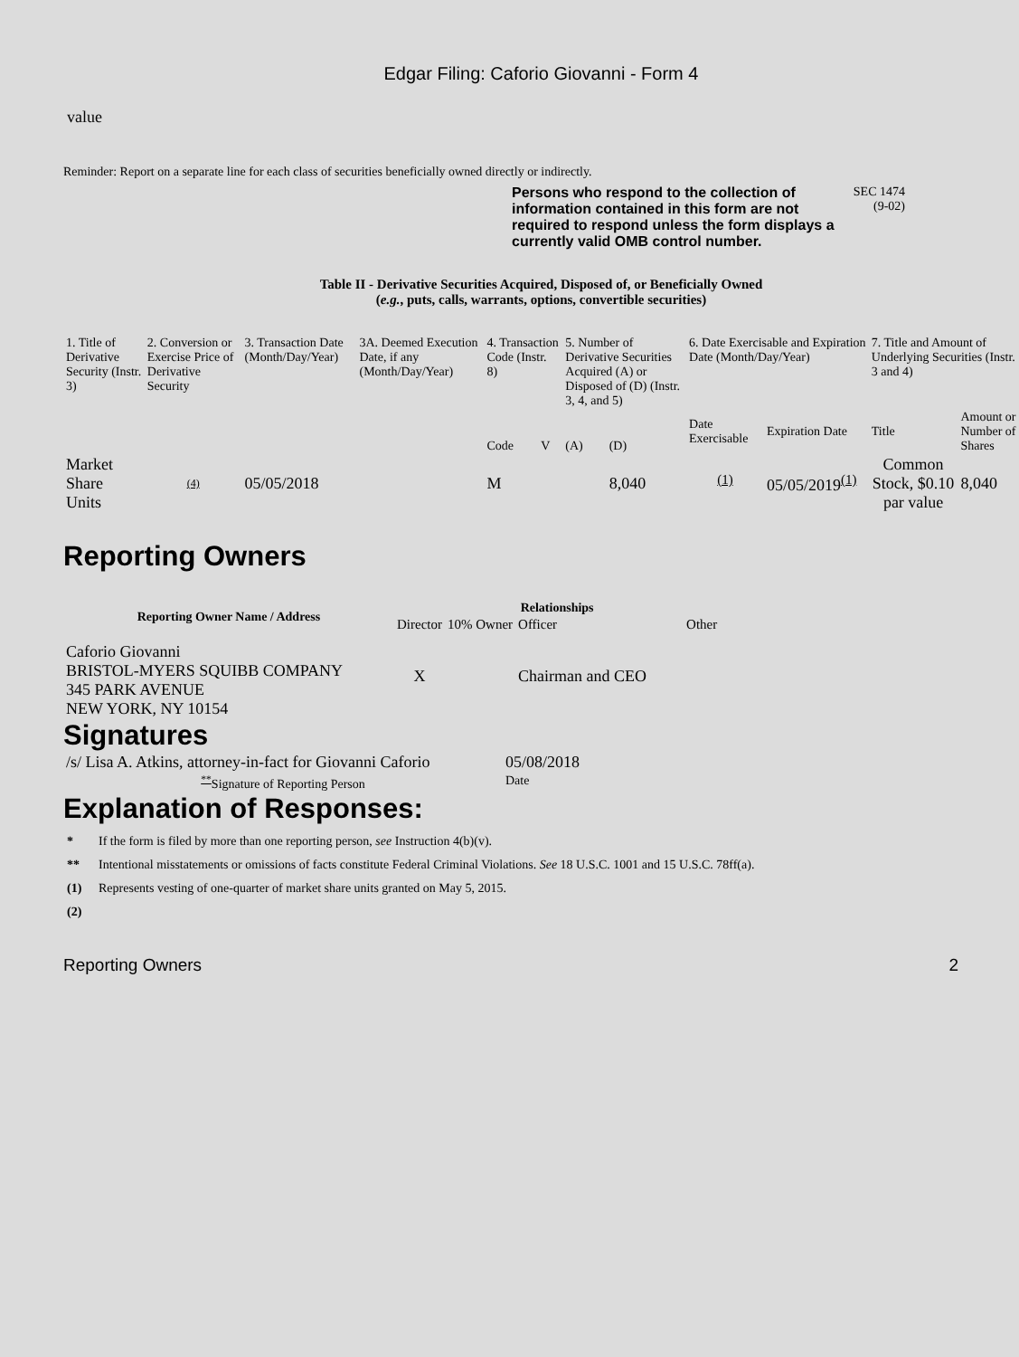Edgar Filing: Caforio Giovanni - Form 4
value
Reminder: Report on a separate line for each class of securities beneficially owned directly or indirectly.
Persons who respond to the collection of information contained in this form are not required to respond unless the form displays a currently valid OMB control number.
SEC 1474
(9-02)
Table II - Derivative Securities Acquired, Disposed of, or Beneficially Owned
(e.g., puts, calls, warrants, options, convertible securities)
| 1. Title of Derivative Security (Instr. 3) | 2. Conversion or Exercise Price of Derivative Security | 3. Transaction Date (Month/Day/Year) | 3A. Deemed Execution Date, if any (Month/Day/Year) | 4. Transaction Code (Instr. 8) | | 5. Number of Derivative Securities Acquired (A) or Disposed of (D) (Instr. 3, 4, and 5) | | 6. Date Exercisable and Expiration Date (Month/Day/Year) | | 7. Title and Amount of Underlying Securities (Instr. 3 and 4) | |
| | | | | Code | V | (A) | (D) | Date Exercisable | Expiration Date | Title | Amount or Number of Shares |
| Market Share Units | (4) | 05/05/2018 | | M | | | 8,040 | <sup>(1)</sup> | 05/05/2019<sup>(1)</sup> | Common Stock, $0.10 par value | 8,040 |
Reporting Owners
| Reporting Owner Name / Address | Relationships | | | |
| --- | --- | --- | --- | --- |
| | Director | 10% Owner | Officer | Other |
| Caforio Giovanni BRISTOL-MYERS SQUIBB COMPANY 345 PARK AVENUE NEW YORK, NY 10154 | X | | Chairman and CEO | |
Signatures
| /s/ Lisa A. Atkins, attorney-in-fact for Giovanni Caforio | 05/08/2018 |
| <sup>**</sup> Signature of Reporting Person | Date |
Explanation of Responses:
* If the form is filed by more than one reporting person, see Instruction 4(b)(v).
** Intentional misstatements or omissions of facts constitute Federal Criminal Violations. See 18 U.S.C. 1001 and 15 U.S.C. 78ff(a).
(1) Represents vesting of one-quarter of market share units granted on May 5, 2015.
(2)
Reporting Owners 2